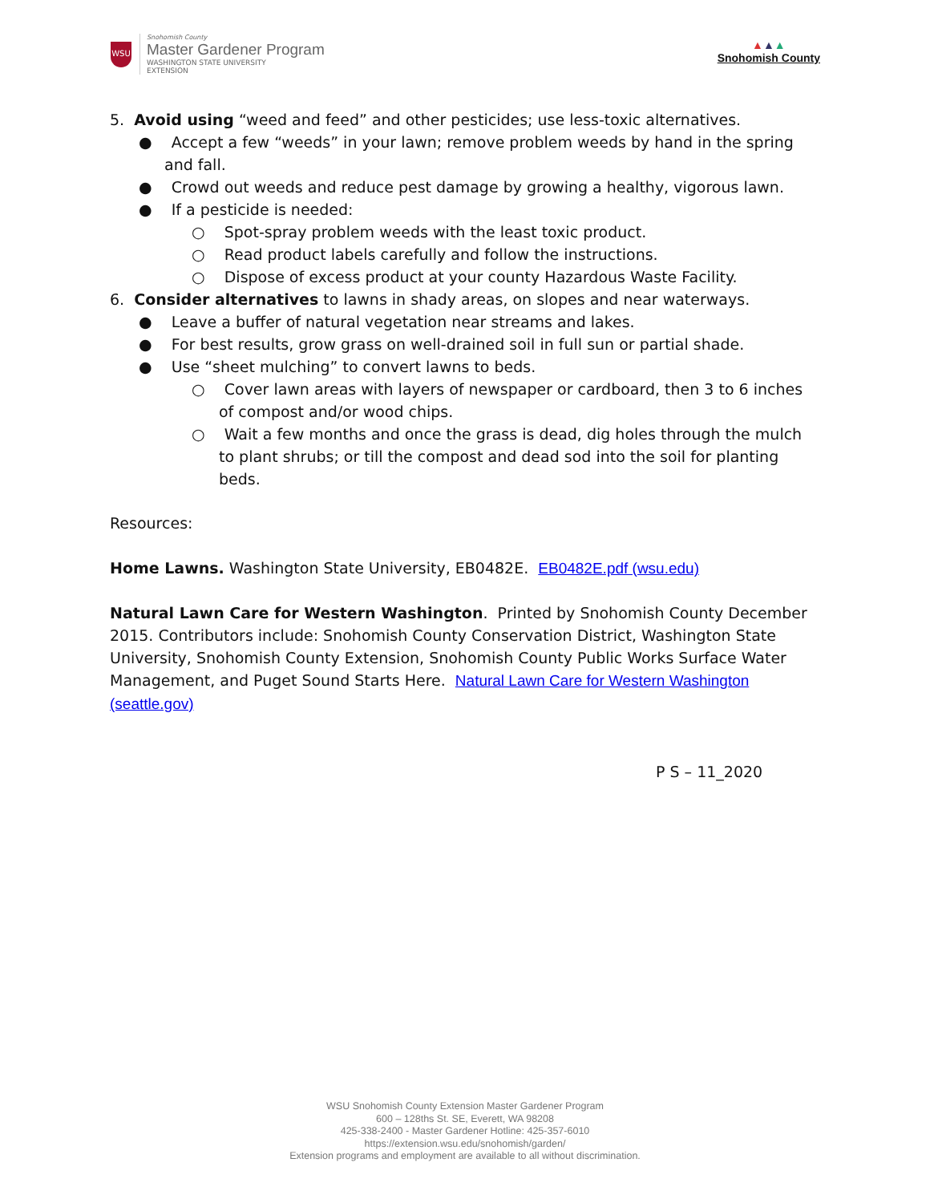WSU
Snohomish County
Master Gardener Program
WASHINGTON STATE UNIVERSITY
EXTENSION
▲▲▲
Snohomish County
5. Avoid using “weed and feed” and other pesticides; use less-toxic alternatives.
● Accept a few “weeds” in your lawn; remove problem weeds by hand in the spring and fall.
● Crowd out weeds and reduce pest damage by growing a healthy, vigorous lawn.
● If a pesticide is needed:
○ Spot-spray problem weeds with the least toxic product.
○ Read product labels carefully and follow the instructions.
○ Dispose of excess product at your county Hazardous Waste Facility.
6. Consider alternatives to lawns in shady areas, on slopes and near waterways.
● Leave a buffer of natural vegetation near streams and lakes.
● For best results, grow grass on well-drained soil in full sun or partial shade.
● Use “sheet mulching” to convert lawns to beds.
○ Cover lawn areas with layers of newspaper or cardboard, then 3 to 6 inches of compost and/or wood chips.
○ Wait a few months and once the grass is dead, dig holes through the mulch to plant shrubs; or till the compost and dead sod into the soil for planting beds.
Resources:
Home Lawns. Washington State University, EB0482E. EB0482E.pdf (wsu.edu)
Natural Lawn Care for Western Washington. Printed by Snohomish County December 2015. Contributors include: Snohomish County Conservation District, Washington State University, Snohomish County Extension, Snohomish County Public Works Surface Water Management, and Puget Sound Starts Here. Natural Lawn Care for Western Washington (seattle.gov)
P S – 11_2020
WSU Snohomish County Extension Master Gardener Program
600 – 128ths St. SE, Everett, WA 98208
425-338-2400 - Master Gardener Hotline: 425-357-6010
https://extension.wsu.edu/snohomish/garden/
Extension programs and employment are available to all without discrimination.